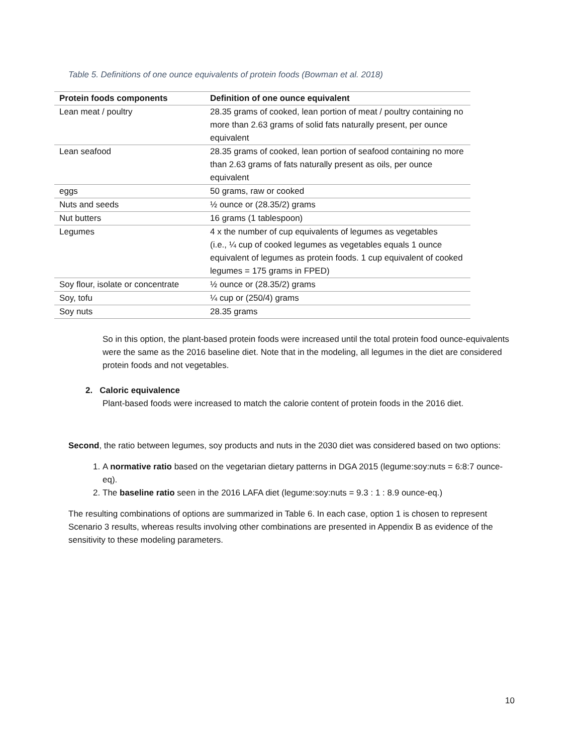Table 5. Definitions of one ounce equivalents of protein foods (Bowman et al. 2018)
| Protein foods components | Definition of one ounce equivalent |
| --- | --- |
| Lean meat / poultry | 28.35 grams of cooked, lean portion of meat / poultry containing no more than 2.63 grams of solid fats naturally present, per ounce equivalent |
| Lean seafood | 28.35 grams of cooked, lean portion of seafood containing no more than 2.63 grams of fats naturally present as oils, per ounce equivalent |
| eggs | 50 grams, raw or cooked |
| Nuts and seeds | ½ ounce or (28.35/2) grams |
| Nut butters | 16 grams (1 tablespoon) |
| Legumes | 4 x the number of cup equivalents of legumes as vegetables (i.e., ¼ cup of cooked legumes as vegetables equals 1 ounce equivalent of legumes as protein foods. 1 cup equivalent of cooked legumes = 175 grams in FPED) |
| Soy flour, isolate or concentrate | ½ ounce or (28.35/2) grams |
| Soy, tofu | ¼ cup or (250/4) grams |
| Soy nuts | 28.35 grams |
So in this option, the plant-based protein foods were increased until the total protein food ounce-equivalents were the same as the 2016 baseline diet. Note that in the modeling, all legumes in the diet are considered protein foods and not vegetables.
2. Caloric equivalence
Plant-based foods were increased to match the calorie content of protein foods in the 2016 diet.
Second, the ratio between legumes, soy products and nuts in the 2030 diet was considered based on two options:
1. A normative ratio based on the vegetarian dietary patterns in DGA 2015 (legume:soy:nuts = 6:8:7 ounce-eq).
2. The baseline ratio seen in the 2016 LAFA diet (legume:soy:nuts = 9.3 : 1 : 8.9 ounce-eq.)
The resulting combinations of options are summarized in Table 6. In each case, option 1 is chosen to represent Scenario 3 results, whereas results involving other combinations are presented in Appendix B as evidence of the sensitivity to these modeling parameters.
10